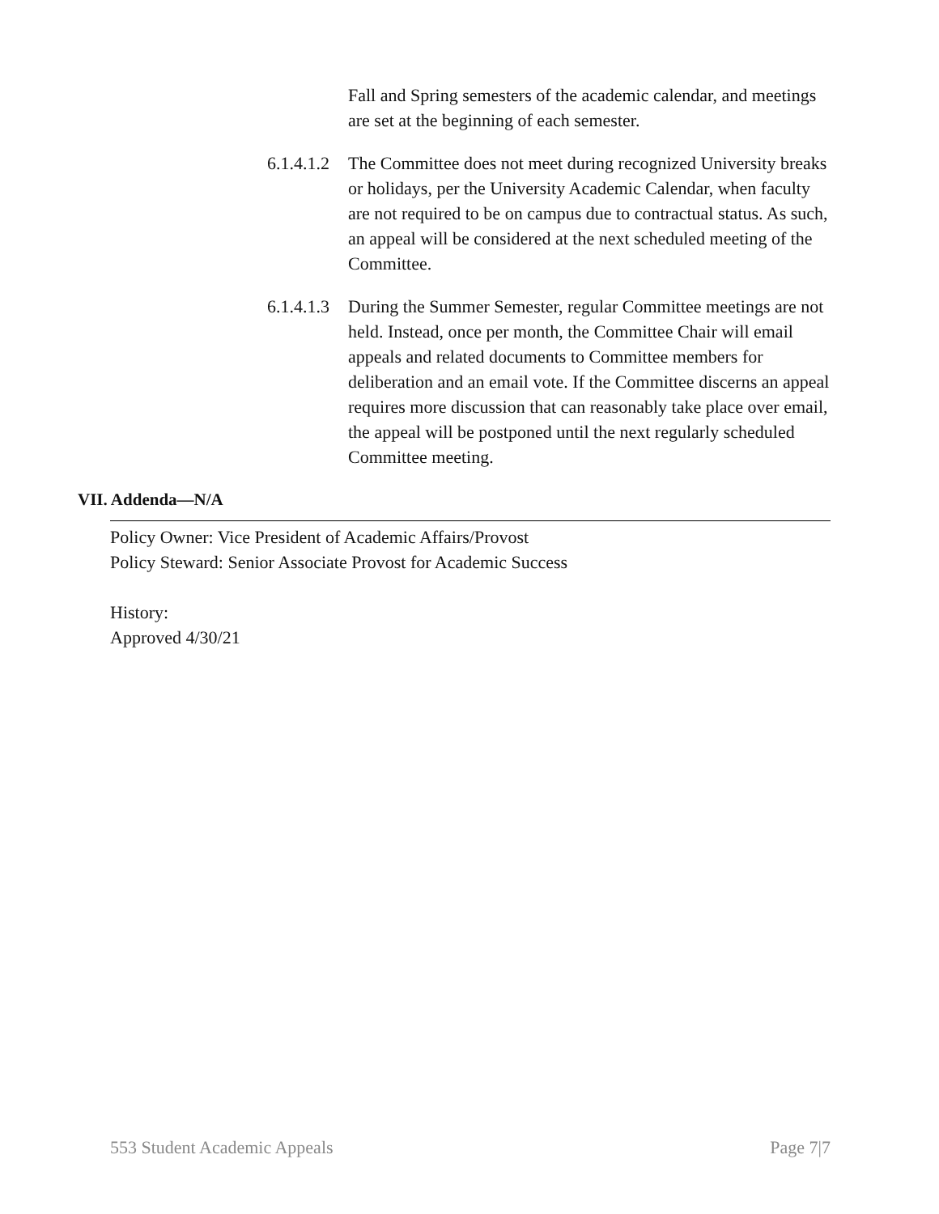Fall and Spring semesters of the academic calendar, and meetings are set at the beginning of each semester.
6.1.4.1.2
The Committee does not meet during recognized University breaks or holidays, per the University Academic Calendar, when faculty are not required to be on campus due to contractual status. As such, an appeal will be considered at the next scheduled meeting of the Committee.
6.1.4.1.3
During the Summer Semester, regular Committee meetings are not held. Instead, once per month, the Committee Chair will email appeals and related documents to Committee members for deliberation and an email vote. If the Committee discerns an appeal requires more discussion that can reasonably take place over email, the appeal will be postponed until the next regularly scheduled Committee meeting.
VII. Addenda—N/A
Policy Owner: Vice President of Academic Affairs/Provost
Policy Steward: Senior Associate Provost for Academic Success
History:
Approved 4/30/21
553 Student Academic Appeals Page 7|7